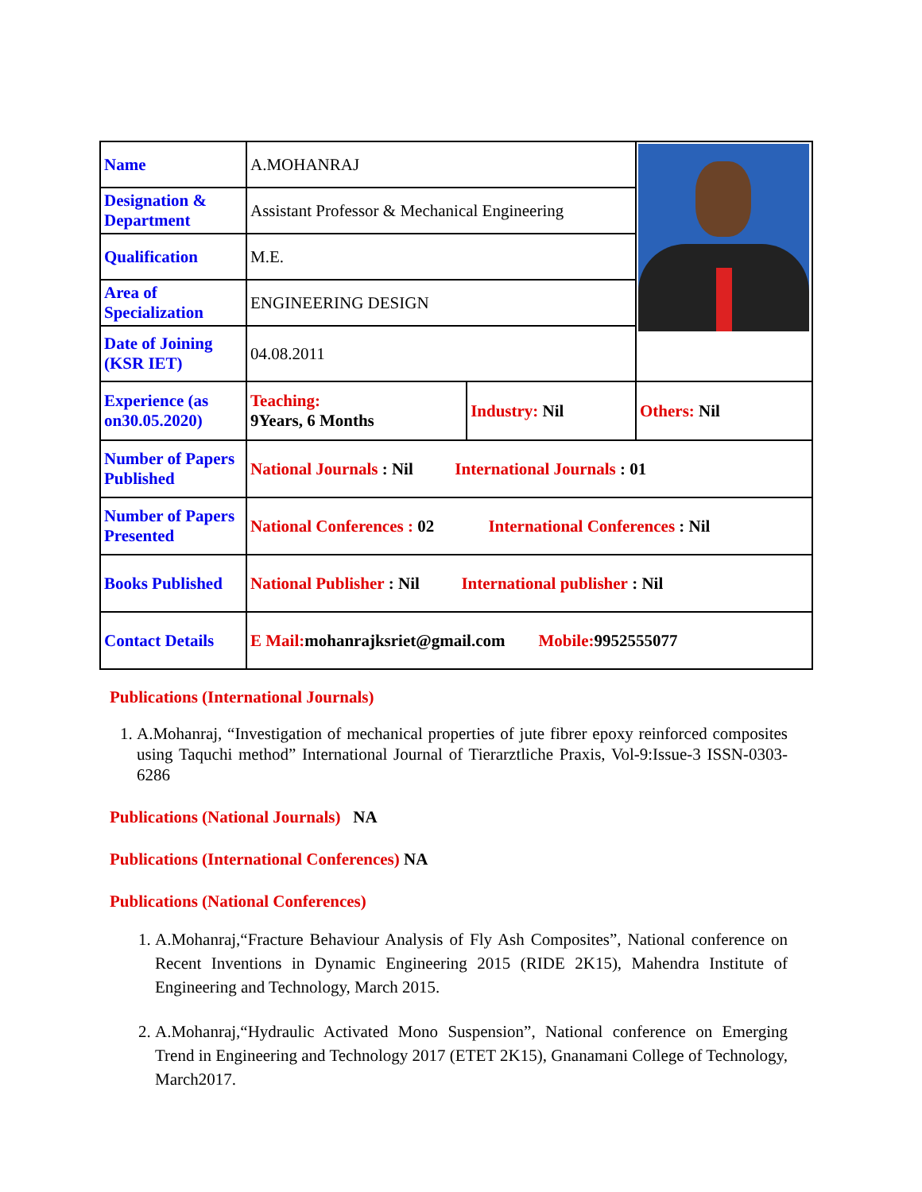| Name | A.MOHANRAJ | | |
| Designation & Department | Assistant Professor & Mechanical Engineering | | |
| Qualification | M.E. | | |
| Area of Specialization | ENGINEERING DESIGN | | |
| Date of Joining (KSR IET) | 04.08.2011 | | |
| Experience (as on30.05.2020) | Teaching: 9Years, 6 Months | Industry: Nil | Others: Nil |
| Number of Papers Published | National Journals : Nil International Journals : 01 | | |
| Number of Papers Presented | National Conferences : 02 International Conferences : Nil | | |
| Books Published | National Publisher : Nil International publisher : Nil | | |
| Contact Details | E Mail: mohanrajksriet@gmail.com Mobile: 9952555077 | | |
Publications (International Journals)
1. A.Mohanraj, “Investigation of mechanical properties of jute fibrer epoxy reinforced composites using Taquchi method” International Journal of Tierarztliche Praxis, Vol-9:Issue-3 ISSN-0303-6286
Publications (National Journals) NA
Publications (International Conferences) NA
Publications (National Conferences)
1. A.Mohanraj,“Fracture Behaviour Analysis of Fly Ash Composites”, National conference on Recent Inventions in Dynamic Engineering 2015 (RIDE 2K15), Mahendra Institute of Engineering and Technology, March 2015.
2. A.Mohanraj,“Hydraulic Activated Mono Suspension”, National conference on Emerging Trend in Engineering and Technology 2017 (ETET 2K15), Gnanamani College of Technology, March2017.